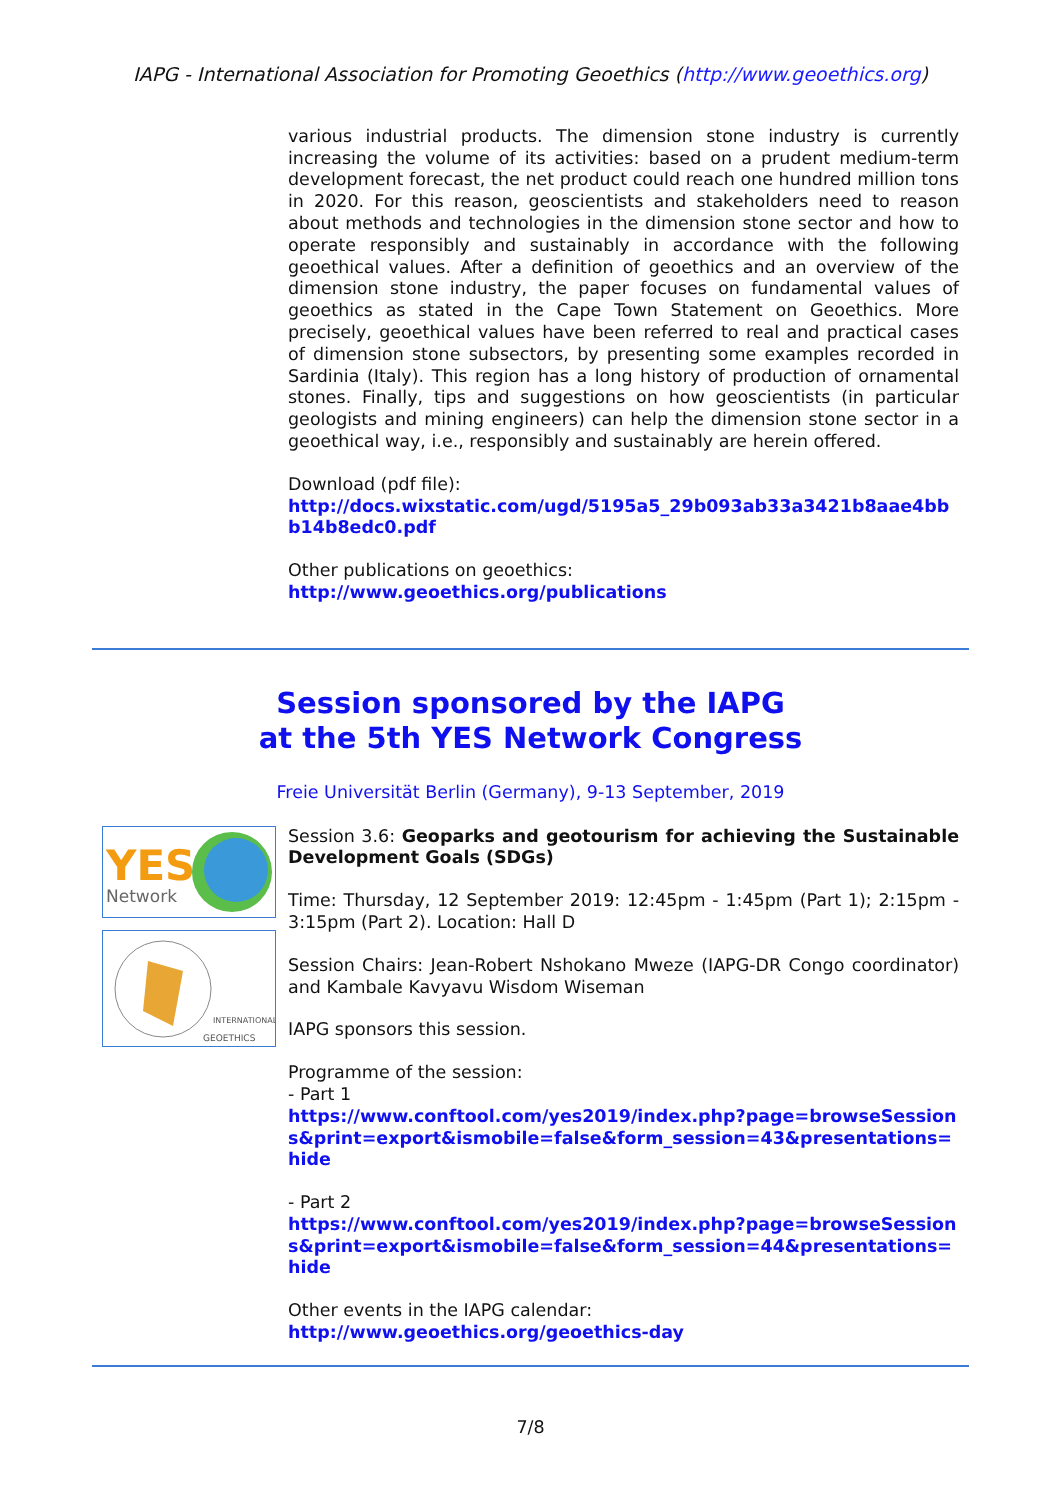IAPG - International Association for Promoting Geoethics (http://www.geoethics.org)
various industrial products. The dimension stone industry is currently increasing the volume of its activities: based on a prudent medium-term development forecast, the net product could reach one hundred million tons in 2020. For this reason, geoscientists and stakeholders need to reason about methods and technologies in the dimension stone sector and how to operate responsibly and sustainably in accordance with the following geoethical values. After a definition of geoethics and an overview of the dimension stone industry, the paper focuses on fundamental values of geoethics as stated in the Cape Town Statement on Geoethics. More precisely, geoethical values have been referred to real and practical cases of dimension stone subsectors, by presenting some examples recorded in Sardinia (Italy). This region has a long history of production of ornamental stones. Finally, tips and suggestions on how geoscientists (in particular geologists and mining engineers) can help the dimension stone sector in a geoethical way, i.e., responsibly and sustainably are herein offered.
Download (pdf file):
http://docs.wixstatic.com/ugd/5195a5_29b093ab33a3421b8aae4bbb14b8edc0.pdf
Other publications on geoethics:
http://www.geoethics.org/publications
Session sponsored by the IAPG
at the 5th YES Network Congress
Freie Universität Berlin (Germany), 9-13 September, 2019
YES
Network
INTERNATIONAL
GEOETHICS
Session 3.6: Geoparks and geotourism for achieving the Sustainable Development Goals (SDGs)
Time: Thursday, 12 September 2019: 12:45pm - 1:45pm (Part 1); 2:15pm - 3:15pm (Part 2). Location: Hall D
Session Chairs: Jean-Robert Nshokano Mweze (IAPG-DR Congo coordinator) and Kambale Kavyavu Wisdom Wiseman
IAPG sponsors this session.
Programme of the session:
- Part 1
https://www.conftool.com/yes2019/index.php?page=browseSessions&print=export&ismobile=false&form_session=43&presentations=hide
- Part 2
https://www.conftool.com/yes2019/index.php?page=browseSessions&print=export&ismobile=false&form_session=44&presentations=hide
Other events in the IAPG calendar:
http://www.geoethics.org/geoethics-day
7/8